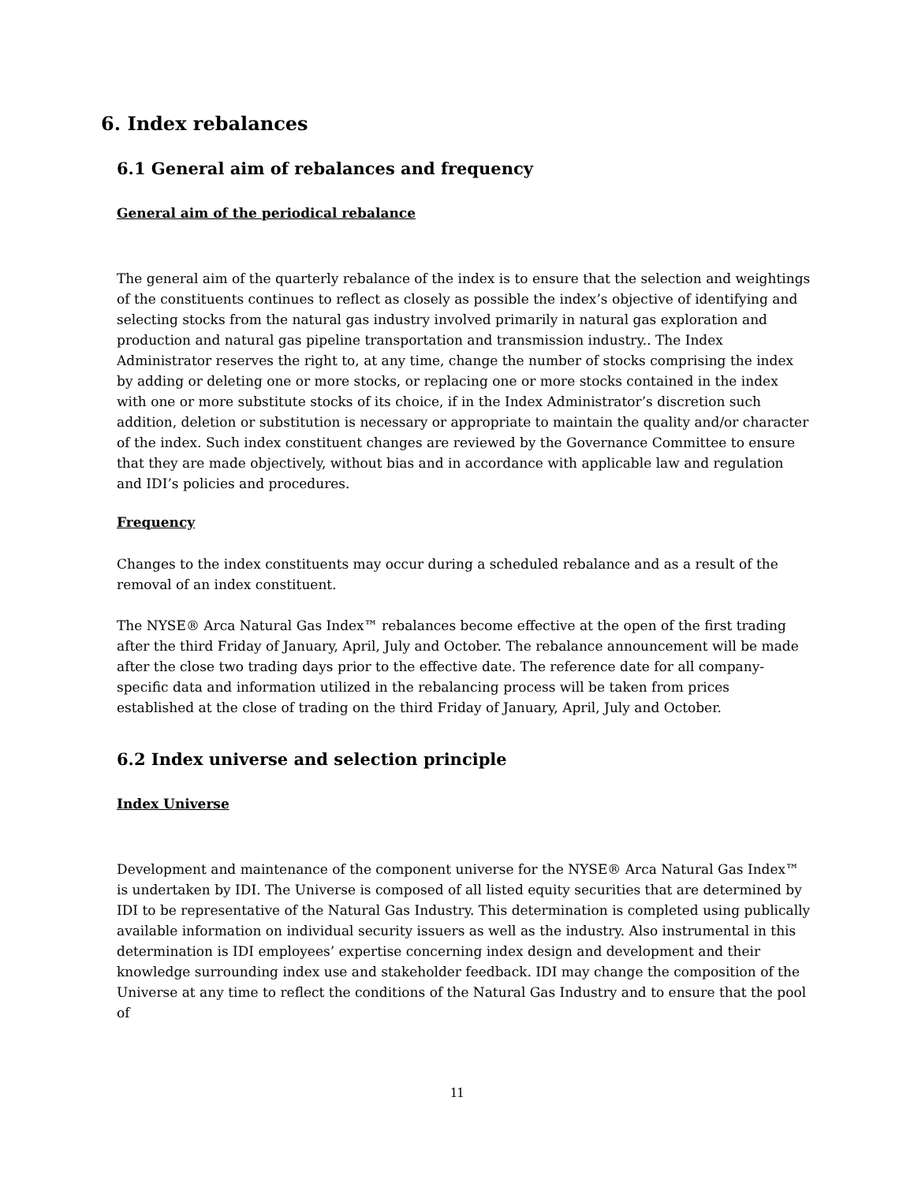6. Index rebalances
6.1 General aim of rebalances and frequency
General aim of the periodical rebalance
The general aim of the quarterly rebalance of the index is to ensure that the selection and weightings of the constituents continues to reflect as closely as possible the index’s objective of identifying and selecting stocks from the natural gas industry involved primarily in natural gas exploration and production and natural gas pipeline transportation and transmission industry.. The Index Administrator reserves the right to, at any time, change the number of stocks comprising the index by adding or deleting one or more stocks, or replacing one or more stocks contained in the index with one or more substitute stocks of its choice, if in the Index Administrator’s discretion such addition, deletion or substitution is necessary or appropriate to maintain the quality and/or character of the index. Such index constituent changes are reviewed by the Governance Committee to ensure that they are made objectively, without bias and in accordance with applicable law and regulation and IDI’s policies and procedures.
Frequency
Changes to the index constituents may occur during a scheduled rebalance and as a result of the removal of an index constituent.
The NYSE® Arca Natural Gas Index™ rebalances become effective at the open of the first trading after the third Friday of January, April, July and October. The rebalance announcement will be made after the close two trading days prior to the effective date. The reference date for all company-specific data and information utilized in the rebalancing process will be taken from prices established at the close of trading on the third Friday of January, April, July and October.
6.2 Index universe and selection principle
Index Universe
Development and maintenance of the component universe for the NYSE® Arca Natural Gas Index™ is undertaken by IDI. The Universe is composed of all listed equity securities that are determined by IDI to be representative of the Natural Gas Industry. This determination is completed using publically available information on individual security issuers as well as the industry. Also instrumental in this determination is IDI employees’ expertise concerning index design and development and their knowledge surrounding index use and stakeholder feedback. IDI may change the composition of the Universe at any time to reflect the conditions of the Natural Gas Industry and to ensure that the pool of
11